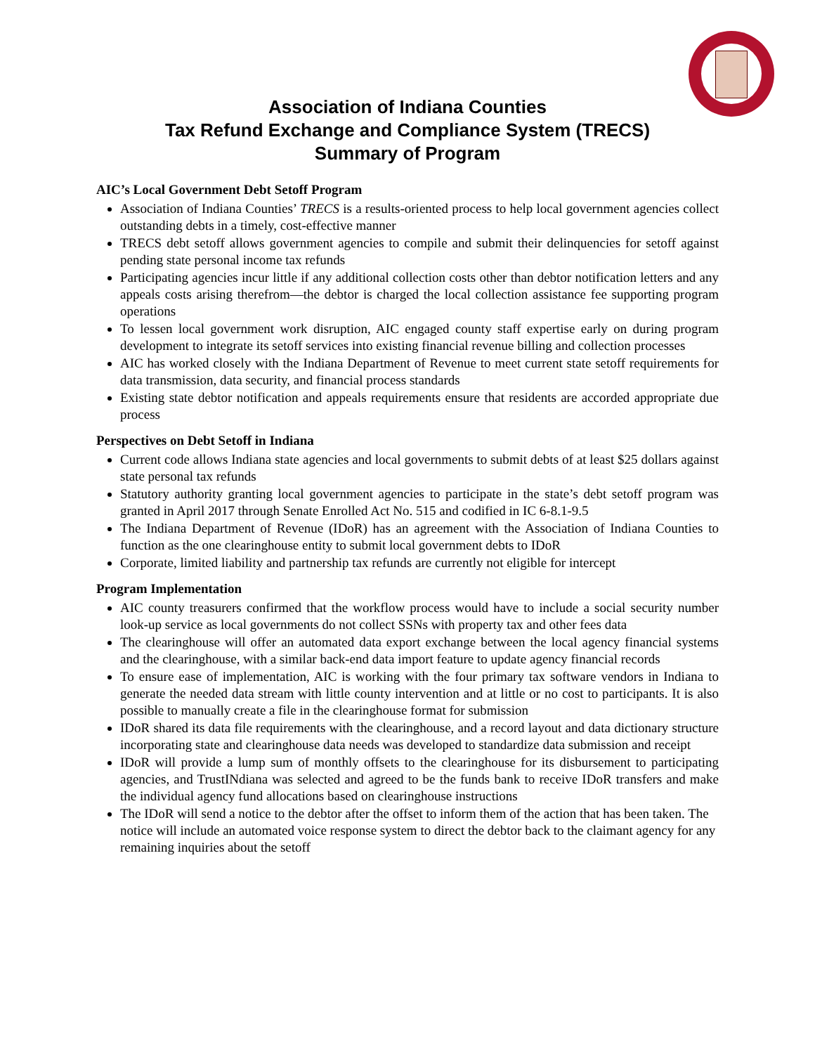Association of Indiana Counties
Tax Refund Exchange and Compliance System (TRECS)
Summary of Program
AIC’s Local Government Debt Setoff Program
Association of Indiana Counties’ TRECS is a results-oriented process to help local government agencies collect outstanding debts in a timely, cost-effective manner
TRECS debt setoff allows government agencies to compile and submit their delinquencies for setoff against pending state personal income tax refunds
Participating agencies incur little if any additional collection costs other than debtor notification letters and any appeals costs arising therefrom—the debtor is charged the local collection assistance fee supporting program operations
To lessen local government work disruption, AIC engaged county staff expertise early on during program development to integrate its setoff services into existing financial revenue billing and collection processes
AIC has worked closely with the Indiana Department of Revenue to meet current state setoff requirements for data transmission, data security, and financial process standards
Existing state debtor notification and appeals requirements ensure that residents are accorded appropriate due process
Perspectives on Debt Setoff in Indiana
Current code allows Indiana state agencies and local governments to submit debts of at least $25 dollars against state personal tax refunds
Statutory authority granting local government agencies to participate in the state’s debt setoff program was granted in April 2017 through Senate Enrolled Act No. 515 and codified in IC 6-8.1-9.5
The Indiana Department of Revenue (IDoR) has an agreement with the Association of Indiana Counties to function as the one clearinghouse entity to submit local government debts to IDoR
Corporate, limited liability and partnership tax refunds are currently not eligible for intercept
Program Implementation
AIC county treasurers confirmed that the workflow process would have to include a social security number look-up service as local governments do not collect SSNs with property tax and other fees data
The clearinghouse will offer an automated data export exchange between the local agency financial systems and the clearinghouse, with a similar back-end data import feature to update agency financial records
To ensure ease of implementation, AIC is working with the four primary tax software vendors in Indiana to generate the needed data stream with little county intervention and at little or no cost to participants. It is also possible to manually create a file in the clearinghouse format for submission
IDoR shared its data file requirements with the clearinghouse, and a record layout and data dictionary structure incorporating state and clearinghouse data needs was developed to standardize data submission and receipt
IDoR will provide a lump sum of monthly offsets to the clearinghouse for its disbursement to participating agencies, and TrustINdiana was selected and agreed to be the funds bank to receive IDoR transfers and make the individual agency fund allocations based on clearinghouse instructions
The IDoR will send a notice to the debtor after the offset to inform them of the action that has been taken. The notice will include an automated voice response system to direct the debtor back to the claimant agency for any remaining inquiries about the setoff